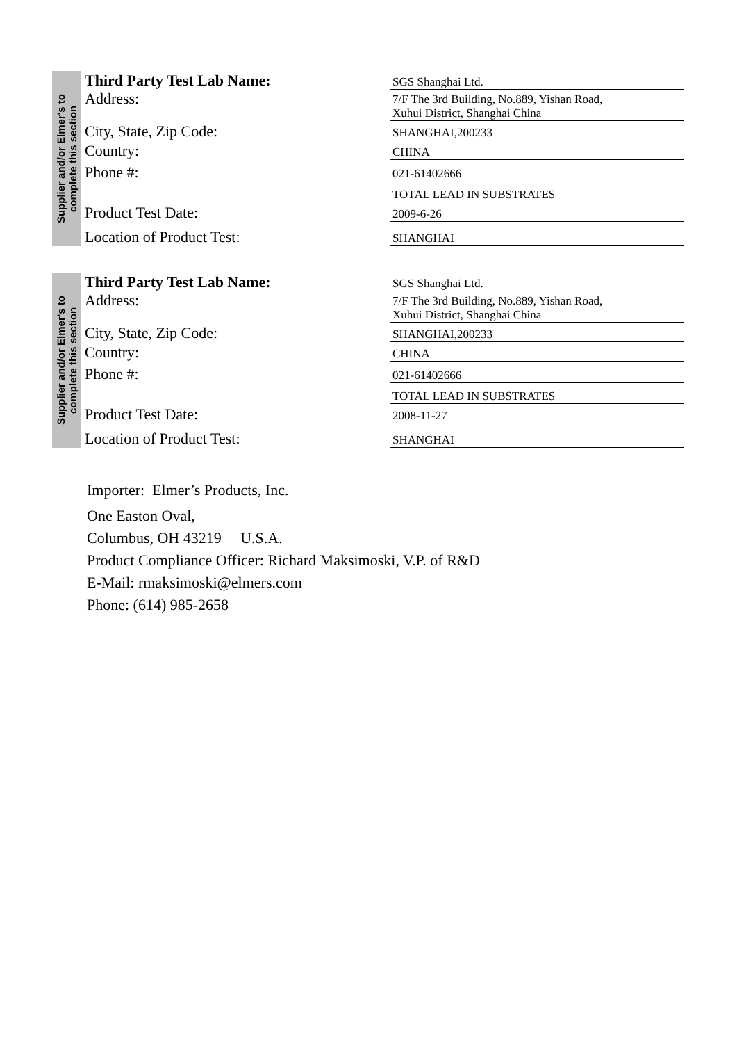Supplier and/or Elmer's to
complete this section
Third Party Test Lab Name:
SGS Shanghai Ltd.
Address:
7/F The 3rd Building, No.889, Yishan Road,
Xuhui District, Shanghai China
City, State, Zip Code:
SHANGHAI,200233
Country:
CHINA
Phone #:
021-61402666
TOTAL LEAD IN SUBSTRATES
Product Test Date:
2009-6-26
Location of Product Test:
SHANGHAI
Supplier and/or Elmer's to
complete this section
Third Party Test Lab Name:
SGS Shanghai Ltd.
Address:
7/F The 3rd Building, No.889, Yishan Road,
Xuhui District, Shanghai China
City, State, Zip Code:
SHANGHAI,200233
Country:
CHINA
Phone #:
021-61402666
TOTAL LEAD IN SUBSTRATES
Product Test Date:
2008-11-27
Location of Product Test:
SHANGHAI
Importer: Elmer’s Products, Inc.
One Easton Oval,
Columbus, OH 43219 U.S.A.
Product Compliance Officer: Richard Maksimoski, V.P. of R&D
E-Mail: rmaksimoski@elmers.com
Phone: (614) 985-2658